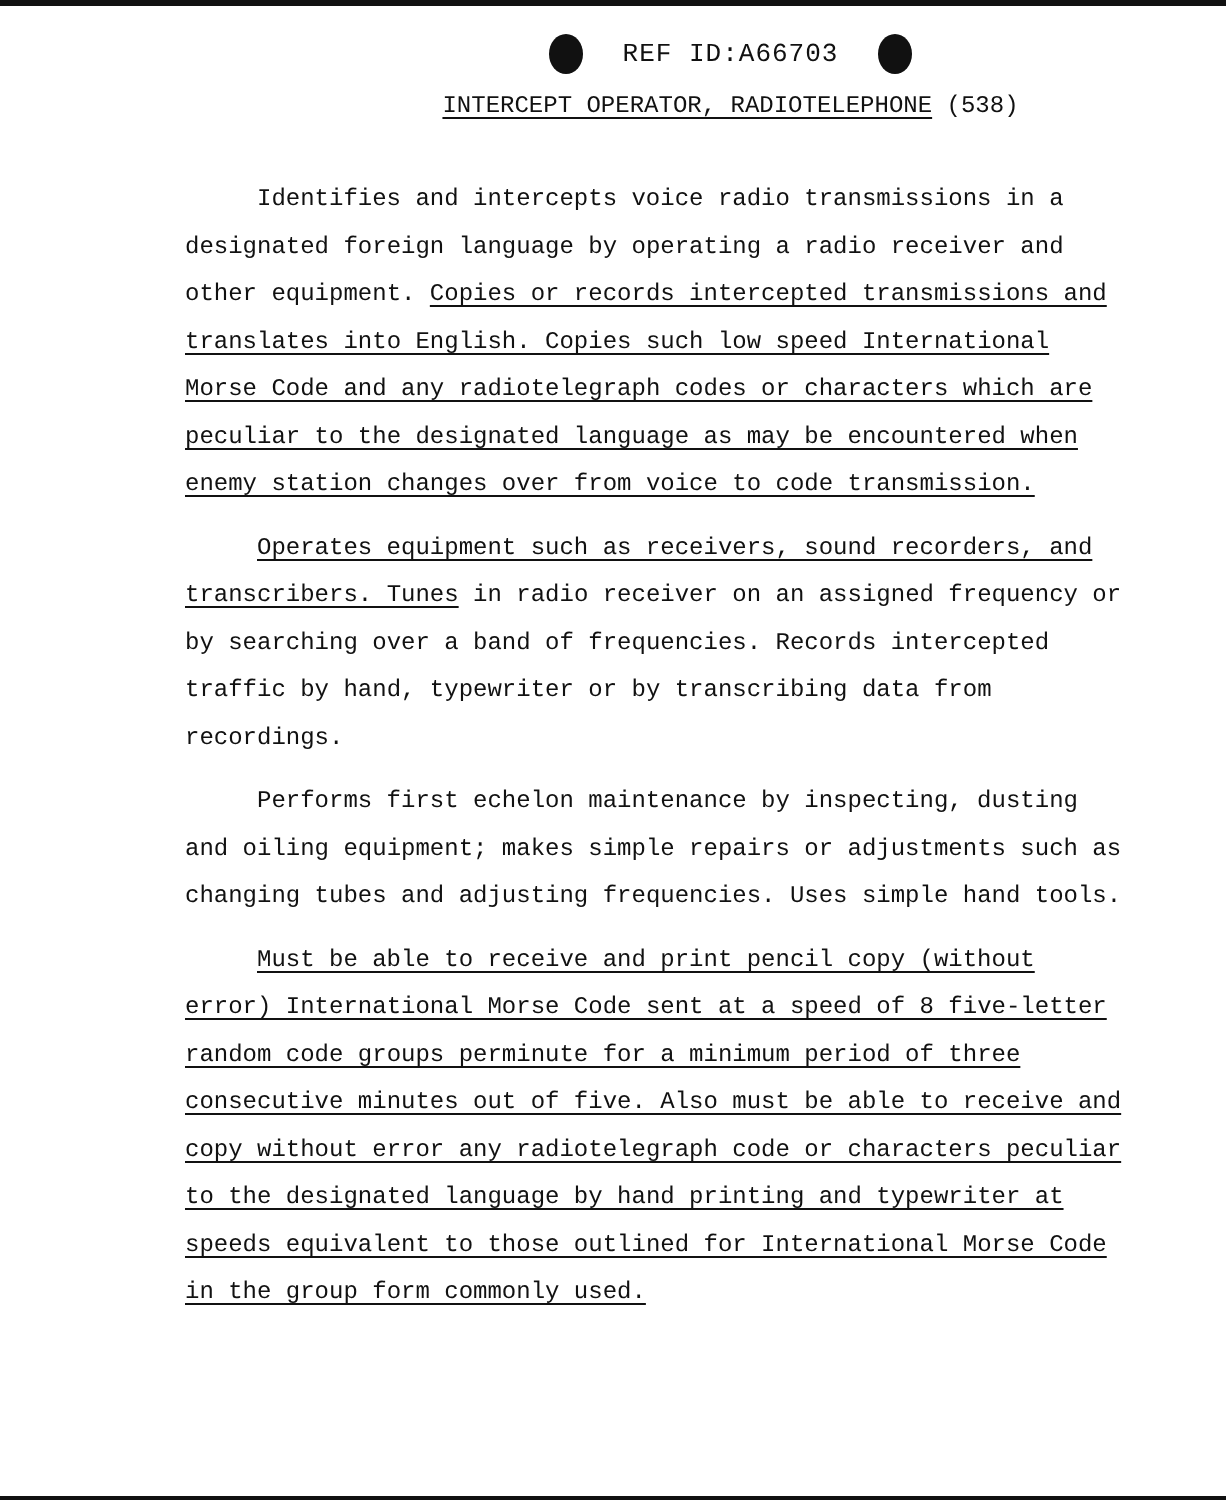REF ID:A66703
INTERCEPT OPERATOR, RADIOTELEPHONE (538)
Identifies and intercepts voice radio transmissions in a designated foreign language by operating a radio receiver and other equipment. Copies or records intercepted transmissions and translates into English. Copies such low speed International Morse Code and any radiotelegraph codes or characters which are peculiar to the designated language as may be encountered when enemy station changes over from voice to code transmission.
Operates equipment such as receivers, sound recorders, and transcribers. Tunes in radio receiver on an assigned frequency or by searching over a band of frequencies. Records intercepted traffic by hand, typewriter or by transcribing data from recordings.
Performs first echelon maintenance by inspecting, dusting and oiling equipment; makes simple repairs or adjustments such as changing tubes and adjusting frequencies. Uses simple hand tools.
Must be able to receive and print pencil copy (without error) International Morse Code sent at a speed of 8 five-letter random code groups perminute for a minimum period of three consecutive minutes out of five. Also must be able to receive and copy without error any radiotelegraph code or characters peculiar to the designated language by hand printing and typewriter at speeds equivalent to those outlined for International Morse Code in the group form commonly used.